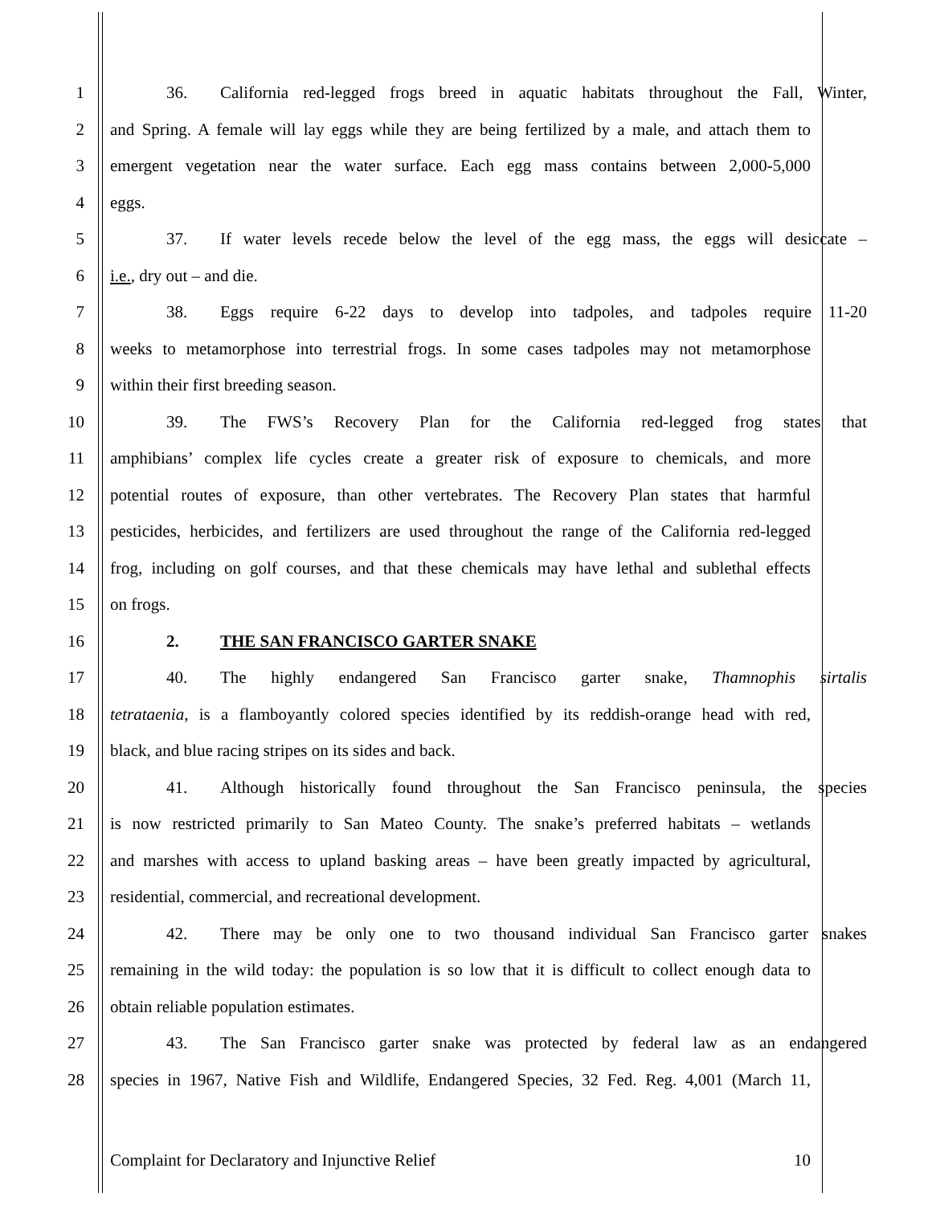1 36. California red-legged frogs breed in aquatic habitats throughout the Fall, Winter,
2 and Spring. A female will lay eggs while they are being fertilized by a male, and attach them to
3 emergent vegetation near the water surface. Each egg mass contains between 2,000-5,000
4 eggs.
5 37. If water levels recede below the level of the egg mass, the eggs will desiccate –
6 i.e., dry out – and die.
7 38. Eggs require 6-22 days to develop into tadpoles, and tadpoles require 11-20
8 weeks to metamorphose into terrestrial frogs. In some cases tadpoles may not metamorphose
9 within their first breeding season.
10 39. The FWS’s Recovery Plan for the California red-legged frog states that
11 amphibians’ complex life cycles create a greater risk of exposure to chemicals, and more
12 potential routes of exposure, than other vertebrates. The Recovery Plan states that harmful
13 pesticides, herbicides, and fertilizers are used throughout the range of the California red-legged
14 frog, including on golf courses, and that these chemicals may have lethal and sublethal effects
15 on frogs.
16 2. THE SAN FRANCISCO GARTER SNAKE
17 40. The highly endangered San Francisco garter snake, Thamnophis sirtalis
18 tetrataenia, is a flamboyantly colored species identified by its reddish-orange head with red,
19 black, and blue racing stripes on its sides and back.
20 41. Although historically found throughout the San Francisco peninsula, the species
21 is now restricted primarily to San Mateo County. The snake’s preferred habitats – wetlands
22 and marshes with access to upland basking areas – have been greatly impacted by agricultural,
23 residential, commercial, and recreational development.
24 42. There may be only one to two thousand individual San Francisco garter snakes
25 remaining in the wild today: the population is so low that it is difficult to collect enough data to
26 obtain reliable population estimates.
27 43. The San Francisco garter snake was protected by federal law as an endangered
28 species in 1967, Native Fish and Wildlife, Endangered Species, 32 Fed. Reg. 4,001 (March 11,
Complaint for Declaratory and Injunctive Relief 10